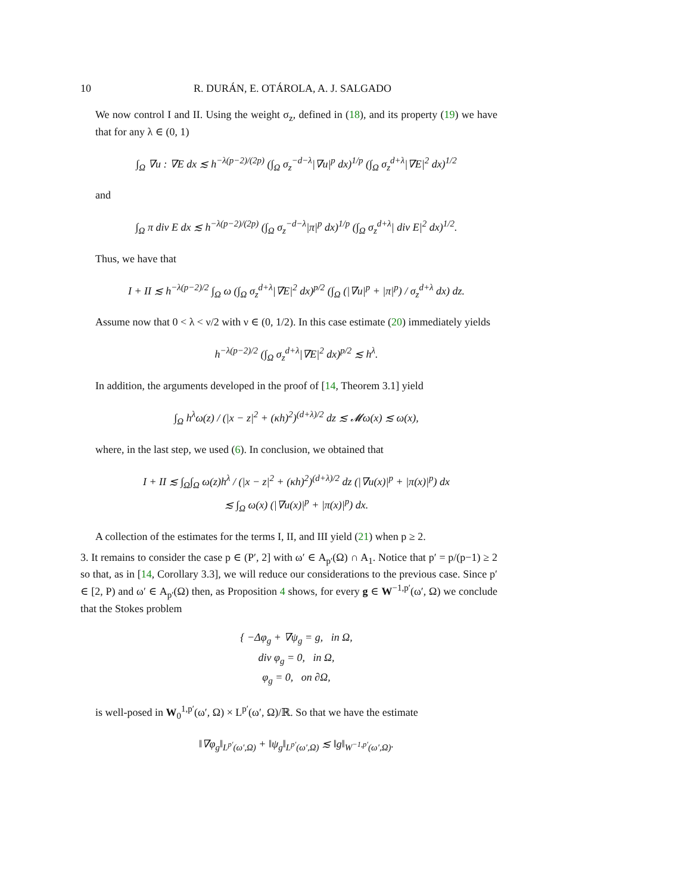10 R. DURÁN, E. OTÁROLA, A. J. SALGADO
We now control I and II. Using the weight σ<sub>z</sub>, defined in (18), and its property (19) we have that for any λ ∈ (0, 1)
∫<sub>Ω</sub> ∇u : ∇E dx ≲ h<sup>−λ(p−2)/(2p)</sup> (∫<sub>Ω</sub> σ<sub>z</sub><sup>−d−λ</sup>|∇u|<sup>p</sup> dx)<sup>1/p</sup> (∫<sub>Ω</sub> σ<sub>z</sub><sup>d+λ</sup>|∇E|<sup>2</sup> dx)<sup>1/2</sup>
and
∫<sub>Ω</sub> π div E dx ≲ h<sup>−λ(p−2)/(2p)</sup> (∫<sub>Ω</sub> σ<sub>z</sub><sup>−d−λ</sup>|π|<sup>p</sup> dx)<sup>1/p</sup> (∫<sub>Ω</sub> σ<sub>z</sub><sup>d+λ</sup>| div E|<sup>2</sup> dx)<sup>1/2</sup>.
Thus, we have that
I + II ≲ h<sup>−λ(p−2)/2</sup> ∫<sub>Ω</sub> ω (∫<sub>Ω</sub> σ<sub>z</sub><sup>d+λ</sup>|∇E|<sup>2</sup> dx)<sup>p/2</sup> (∫<sub>Ω</sub> (|∇u|<sup>p</sup> + |π|<sup>p</sup>) / σ<sub>z</sub><sup>d+λ</sup> dx) dz.
Assume now that 0 < λ < ν/2 with ν ∈ (0, 1/2). In this case estimate (20) immediately yields
h<sup>−λ(p−2)/2</sup> (∫<sub>Ω</sub> σ<sub>z</sub><sup>d+λ</sup>|∇E|<sup>2</sup> dx)<sup>p/2</sup> ≲ h<sup>λ</sup>.
In addition, the arguments developed in the proof of [14, Theorem 3.1] yield
∫<sub>Ω</sub> h<sup>λ</sup>ω(z) / (|x − z|<sup>2</sup> + (κh)<sup>2</sup>)<sup>(d+λ)/2</sup> dz ≲ 𝓜ω(x) ≲ ω(x),
where, in the last step, we used (6). In conclusion, we obtained that
I + II ≲ ∫<sub>Ω</sub>∫<sub>Ω</sub> ω(z)h<sup>λ</sup> / (|x − z|<sup>2</sup> + (κh)<sup>2</sup>)<sup>(d+λ)/2</sup> dz (|∇u(x)|<sup>p</sup> + |π(x)|<sup>p</sup>) dx
≲ ∫<sub>Ω</sub> ω(x) (|∇u(x)|<sup>p</sup> + |π(x)|<sup>p</sup>) dx.
A collection of the estimates for the terms I, II, and III yield (21) when p ≥ 2.
3. It remains to consider the case p ∈ (P′, 2] with ω′ ∈ A<sub>p′</sub>(Ω) ∩ A<sub>1</sub>. Notice that p′ = p/(p−1) ≥ 2 so that, as in [14, Corollary 3.3], we will reduce our considerations to the previous case. Since p′ ∈ [2, P) and ω′ ∈ A<sub>p′</sub>(Ω) then, as Proposition 4 shows, for every g ∈ W<sup>−1,p′</sup>(ω′, Ω) we conclude that the Stokes problem
{ −Δφ<sub>g</sub> + ∇ψ<sub>g</sub> = g, in Ω,
div φ<sub>g</sub> = 0, in Ω,
φ<sub>g</sub> = 0, on ∂Ω,
is well-posed in W<sub>0</sub><sup>1,p′</sup>(ω′, Ω) × L<sup>p′</sup>(ω′, Ω)/ℝ. So that we have the estimate
‖∇φ<sub>g</sub>‖<sub>L<sup>p′</sup>(ω′,Ω)</sub> + ‖ψ<sub>g</sub>‖<sub>L<sup>p′</sup>(ω′,Ω)</sub> ≲ ‖g‖<sub>W<sup>−1,p′</sup>(ω′,Ω)</sub>.